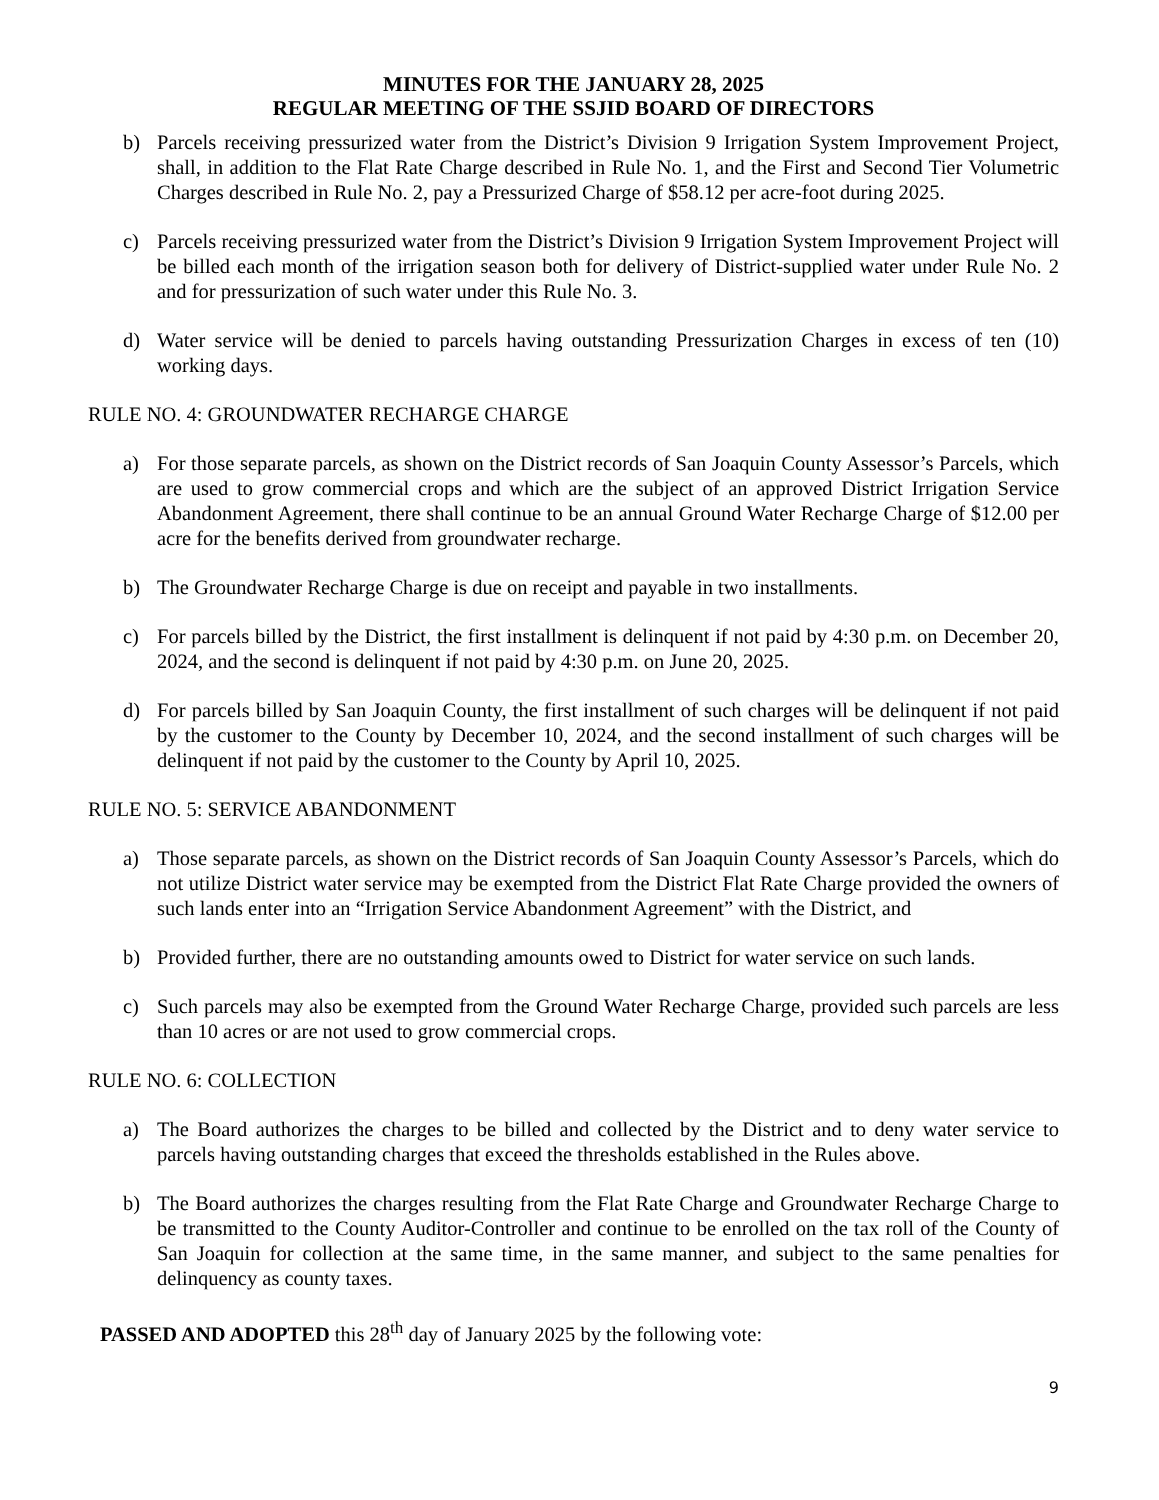MINUTES FOR THE JANUARY 28, 2025
REGULAR MEETING OF THE SSJID BOARD OF DIRECTORS
b) Parcels receiving pressurized water from the District’s Division 9 Irrigation System Improvement Project, shall, in addition to the Flat Rate Charge described in Rule No. 1, and the First and Second Tier Volumetric Charges described in Rule No. 2, pay a Pressurized Charge of $58.12 per acre-foot during 2025.
c) Parcels receiving pressurized water from the District’s Division 9 Irrigation System Improvement Project will be billed each month of the irrigation season both for delivery of District-supplied water under Rule No. 2 and for pressurization of such water under this Rule No. 3.
d) Water service will be denied to parcels having outstanding Pressurization Charges in excess of ten (10) working days.
RULE NO. 4: GROUNDWATER RECHARGE CHARGE
a) For those separate parcels, as shown on the District records of San Joaquin County Assessor’s Parcels, which are used to grow commercial crops and which are the subject of an approved District Irrigation Service Abandonment Agreement, there shall continue to be an annual Ground Water Recharge Charge of $12.00 per acre for the benefits derived from groundwater recharge.
b) The Groundwater Recharge Charge is due on receipt and payable in two installments.
c) For parcels billed by the District, the first installment is delinquent if not paid by 4:30 p.m. on December 20, 2024, and the second is delinquent if not paid by 4:30 p.m. on June 20, 2025.
d) For parcels billed by San Joaquin County, the first installment of such charges will be delinquent if not paid by the customer to the County by December 10, 2024, and the second installment of such charges will be delinquent if not paid by the customer to the County by April 10, 2025.
RULE NO. 5: SERVICE ABANDONMENT
a) Those separate parcels, as shown on the District records of San Joaquin County Assessor’s Parcels, which do not utilize District water service may be exempted from the District Flat Rate Charge provided the owners of such lands enter into an “Irrigation Service Abandonment Agreement” with the District, and
b) Provided further, there are no outstanding amounts owed to District for water service on such lands.
c) Such parcels may also be exempted from the Ground Water Recharge Charge, provided such parcels are less than 10 acres or are not used to grow commercial crops.
RULE NO. 6: COLLECTION
a) The Board authorizes the charges to be billed and collected by the District and to deny water service to parcels having outstanding charges that exceed the thresholds established in the Rules above.
b) The Board authorizes the charges resulting from the Flat Rate Charge and Groundwater Recharge Charge to be transmitted to the County Auditor-Controller and continue to be enrolled on the tax roll of the County of San Joaquin for collection at the same time, in the same manner, and subject to the same penalties for delinquency as county taxes.
PASSED AND ADOPTED this 28<sup>th</sup> day of January 2025 by the following vote:
9